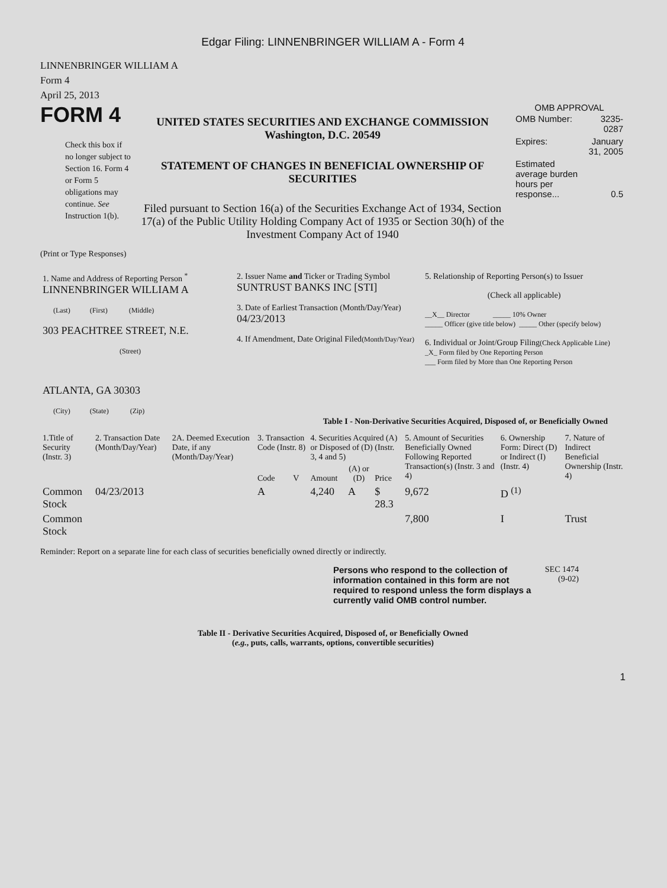Edgar Filing: LINNENBRINGER WILLIAM A - Form 4
LINNENBRINGER WILLIAM A
Form 4
April 25, 2013
FORM 4
Check this box if no longer subject to Section 16. Form 4 or Form 5 obligations may continue. See Instruction 1(b).
UNITED STATES SECURITIES AND EXCHANGE COMMISSION
Washington, D.C. 20549
STATEMENT OF CHANGES IN BENEFICIAL OWNERSHIP OF SECURITIES
Filed pursuant to Section 16(a) of the Securities Exchange Act of 1934, Section 17(a) of the Public Utility Holding Company Act of 1935 or Section 30(h) of the Investment Company Act of 1940
OMB APPROVAL
| OMB Number: | 3235-0287 |
| Expires: | January 31, 2005 |
| Estimated average burden hours per response... | 0.5 |
(Print or Type Responses)
| 1. Name and Address of Reporting Person <sup>*</sup> LINNENBRINGER WILLIAM A (Last) (First) (Middle) 303 PEACHTREE STREET, N.E. (Street) ATLANTA, GA 30303 (City) (State) (Zip) | 2. Issuer Name and Ticker or Trading Symbol SUNTRUST BANKS INC [STI] 3. Date of Earliest Transaction (Month/Day/Year) 04/23/2013 4. If Amendment, Date Original Filed (Month/Day/Year) | 5. Relationship of Reporting Person(s) to Issuer (Check all applicable) __X__ Director _____ 10% Owner _____ Officer (give title below) _____ Other (specify below) 6. Individual or Joint/Group Filing (Check Applicable Line) _X_ Form filed by One Reporting Person ___ Form filed by More than One Reporting Person |
Table I - Non-Derivative Securities Acquired, Disposed of, or Beneficially Owned
| 1.Title of Security (Instr. 3) | 2. Transaction Date (Month/Day/Year) | 2A. Deemed Execution Date, if any (Month/Day/Year) | 3. Transaction Code (Instr. 8) | | 4. Securities Acquired (A) or Disposed of (D) (Instr. 3, 4 and 5) | | | 5. Amount of Securities Beneficially Owned Following Reported Transaction(s) (Instr. 3 and 4) | 6. Ownership Form: Direct (D) or Indirect (I) (Instr. 4) | 7. Nature of Indirect Beneficial Ownership (Instr. 4) |
| --- | --- | --- | --- | --- | --- | --- | --- | --- | --- | --- |
| | | | Code | V | Amount | (A) or (D) | Price | | | |
| Common Stock | 04/23/2013 | | A | | 4,240 | A | $ 28.3 | 9,672 | D <sup>(1)</sup> | |
| Common Stock | | | | | | | | 7,800 | I | Trust |
Reminder: Report on a separate line for each class of securities beneficially owned directly or indirectly.
Persons who respond to the collection of information contained in this form are not required to respond unless the form displays a currently valid OMB control number.
SEC 1474
(9-02)
Table II - Derivative Securities Acquired, Disposed of, or Beneficially Owned
(e.g., puts, calls, warrants, options, convertible securities)
1